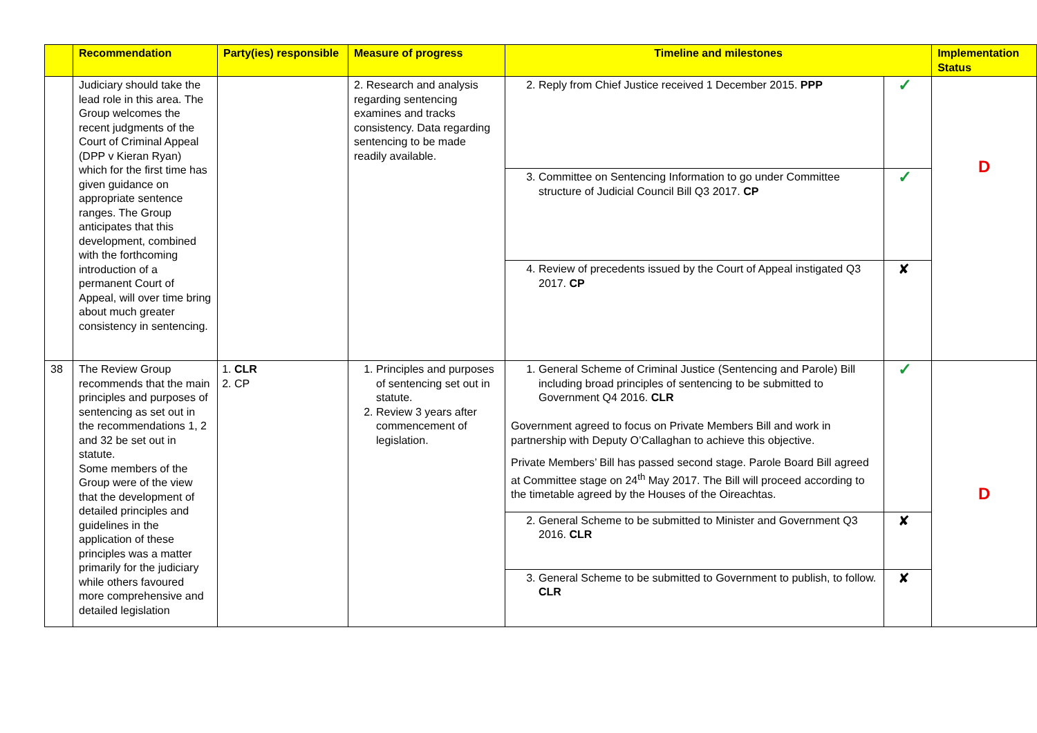| | Recommendation | Party(ies) responsible | Measure of progress | Timeline and milestones | | Implementation Status |
| --- | --- | --- | --- | --- | --- | --- |
| | Judiciary should take the lead role in this area. The Group welcomes the recent judgments of the Court of Criminal Appeal (DPP v Kieran Ryan) which for the first time has given guidance on appropriate sentence ranges. The Group anticipates that this development, combined with the forthcoming introduction of a permanent Court of Appeal, will over time bring about much greater consistency in sentencing. | | 2. Research and analysis regarding sentencing examines and tracks consistency. Data regarding sentencing to be made readily available. | 2. Reply from Chief Justice received 1 December 2015. PPP | ✓ | D |
| | | | | 3. Committee on Sentencing Information to go under Committee structure of Judicial Council Bill Q3 2017. CP | ✓ | |
| | | | | 4. Review of precedents issued by the Court of Appeal instigated Q3 2017. CP | ✘ | |
| 38 | The Review Group recommends that the main principles and purposes of sentencing as set out in the recommendations 1, 2 and 32 be set out in statute. Some members of the Group were of the view that the development of detailed principles and guidelines in the application of these principles was a matter primarily for the judiciary while others favoured more comprehensive and detailed legislation | 1. CLR 2. CP | 1. Principles and purposes of sentencing set out in statute. 2. Review 3 years after commencement of legislation. | 1. General Scheme of Criminal Justice (Sentencing and Parole) Bill including broad principles of sentencing to be submitted to Government Q4 2016. CLR Government agreed to focus on Private Members Bill and work in partnership with Deputy O’Callaghan to achieve this objective. Private Members’ Bill has passed second stage. Parole Board Bill agreed at Committee stage on 24<sup>th</sup> May 2017. The Bill will proceed according to the timetable agreed by the Houses of the Oireachtas. | ✓ | D |
| | | | | 2. General Scheme to be submitted to Minister and Government Q3 2016. CLR | ✘ | |
| | | | | 3. General Scheme to be submitted to Government to publish, to follow. CLR | ✘ | |